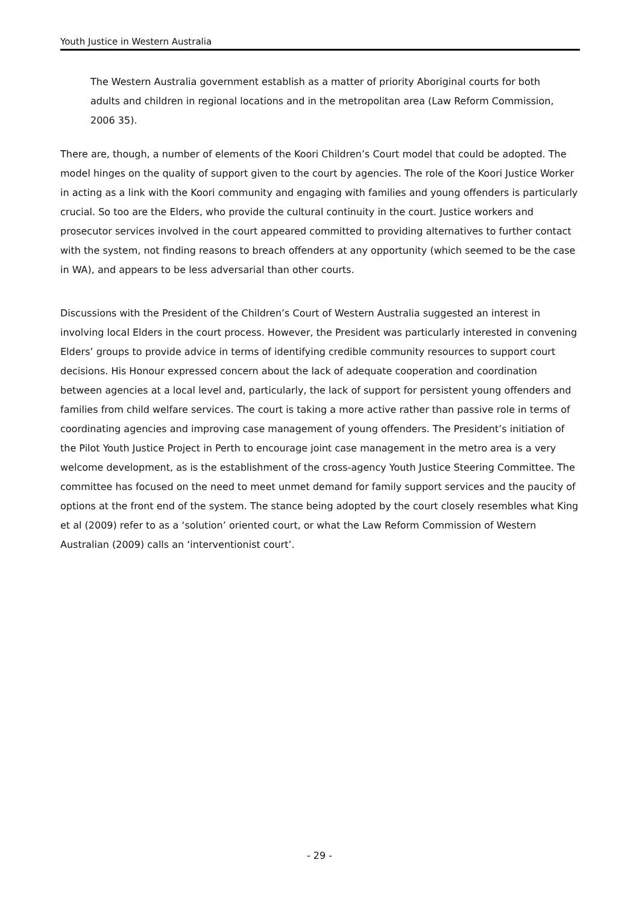Youth Justice in Western Australia
The Western Australia government establish as a matter of priority Aboriginal courts for both adults and children in regional locations and in the metropolitan area (Law Reform Commission, 2006 35).
There are, though, a number of elements of the Koori Children’s Court model that could be adopted. The model hinges on the quality of support given to the court by agencies. The role of the Koori Justice Worker in acting as a link with the Koori community and engaging with families and young offenders is particularly crucial. So too are the Elders, who provide the cultural continuity in the court. Justice workers and prosecutor services involved in the court appeared committed to providing alternatives to further contact with the system, not finding reasons to breach offenders at any opportunity (which seemed to be the case in WA), and appears to be less adversarial than other courts.
Discussions with the President of the Children’s Court of Western Australia suggested an interest in involving local Elders in the court process. However, the President was particularly interested in convening Elders’ groups to provide advice in terms of identifying credible community resources to support court decisions. His Honour expressed concern about the lack of adequate cooperation and coordination between agencies at a local level and, particularly, the lack of support for persistent young offenders and families from child welfare services. The court is taking a more active rather than passive role in terms of coordinating agencies and improving case management of young offenders. The President’s initiation of the Pilot Youth Justice Project in Perth to encourage joint case management in the metro area is a very welcome development, as is the establishment of the cross-agency Youth Justice Steering Committee. The committee has focused on the need to meet unmet demand for family support services and the paucity of options at the front end of the system. The stance being adopted by the court closely resembles what King et al (2009) refer to as a ‘solution’ oriented court, or what the Law Reform Commission of Western Australian (2009) calls an ‘interventionist court’.
- 29 -